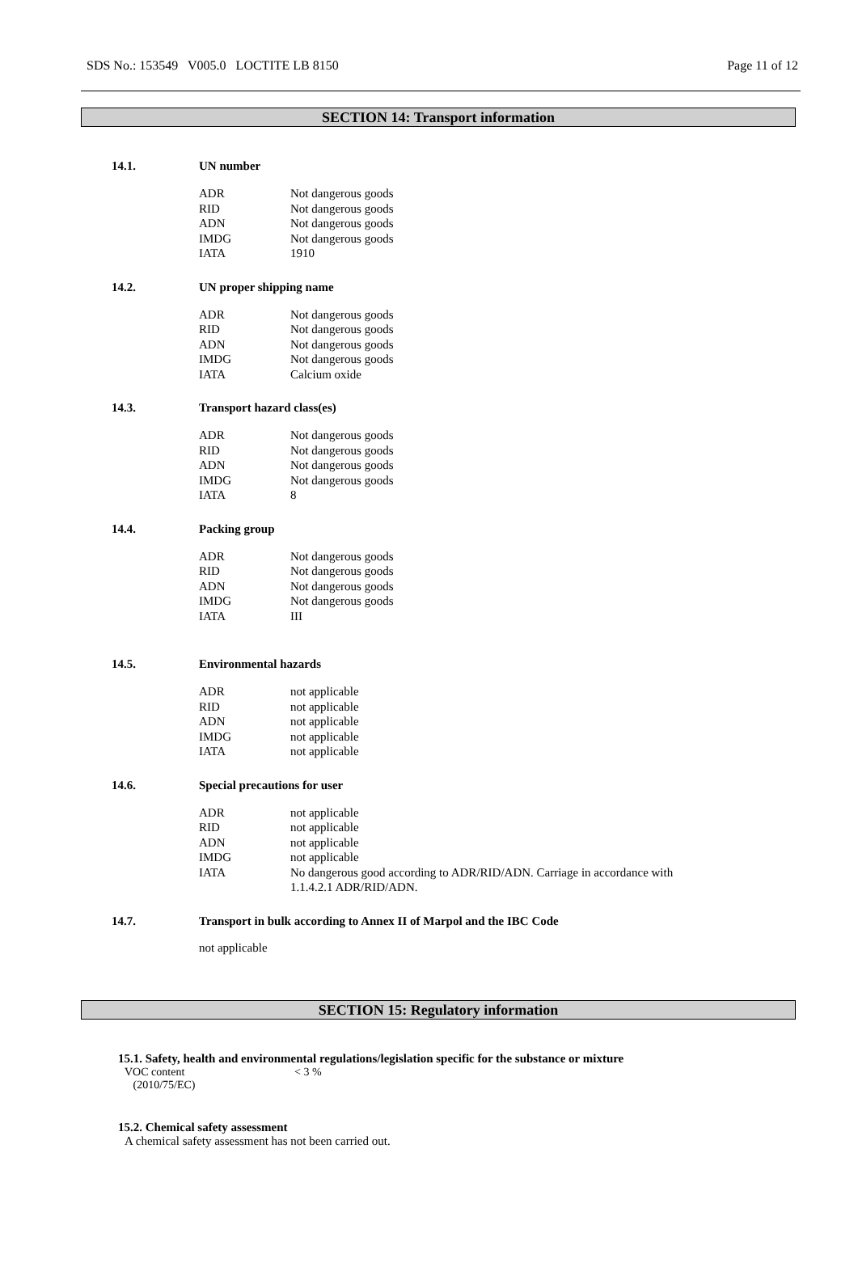SDS No.: 153549 V005.0 LOCTITE LB 8150 Page 11 of 12
SECTION 14: Transport information
14.1. UN number
ADR Not dangerous goods
RID Not dangerous goods
ADN Not dangerous goods
IMDG Not dangerous goods
IATA 1910
14.2. UN proper shipping name
ADR Not dangerous goods
RID Not dangerous goods
ADN Not dangerous goods
IMDG Not dangerous goods
IATA Calcium oxide
14.3. Transport hazard class(es)
ADR Not dangerous goods
RID Not dangerous goods
ADN Not dangerous goods
IMDG Not dangerous goods
IATA 8
14.4. Packing group
ADR Not dangerous goods
RID Not dangerous goods
ADN Not dangerous goods
IMDG Not dangerous goods
IATA III
14.5. Environmental hazards
ADR not applicable
RID not applicable
ADN not applicable
IMDG not applicable
IATA not applicable
14.6. Special precautions for user
ADR not applicable
RID not applicable
ADN not applicable
IMDG not applicable
IATA No dangerous good according to ADR/RID/ADN. Carriage in accordance with 1.1.4.2.1 ADR/RID/ADN.
14.7. Transport in bulk according to Annex II of Marpol and the IBC Code
not applicable
SECTION 15: Regulatory information
15.1. Safety, health and environmental regulations/legislation specific for the substance or mixture
VOC content
(2010/75/EC) < 3 %
15.2. Chemical safety assessment
A chemical safety assessment has not been carried out.